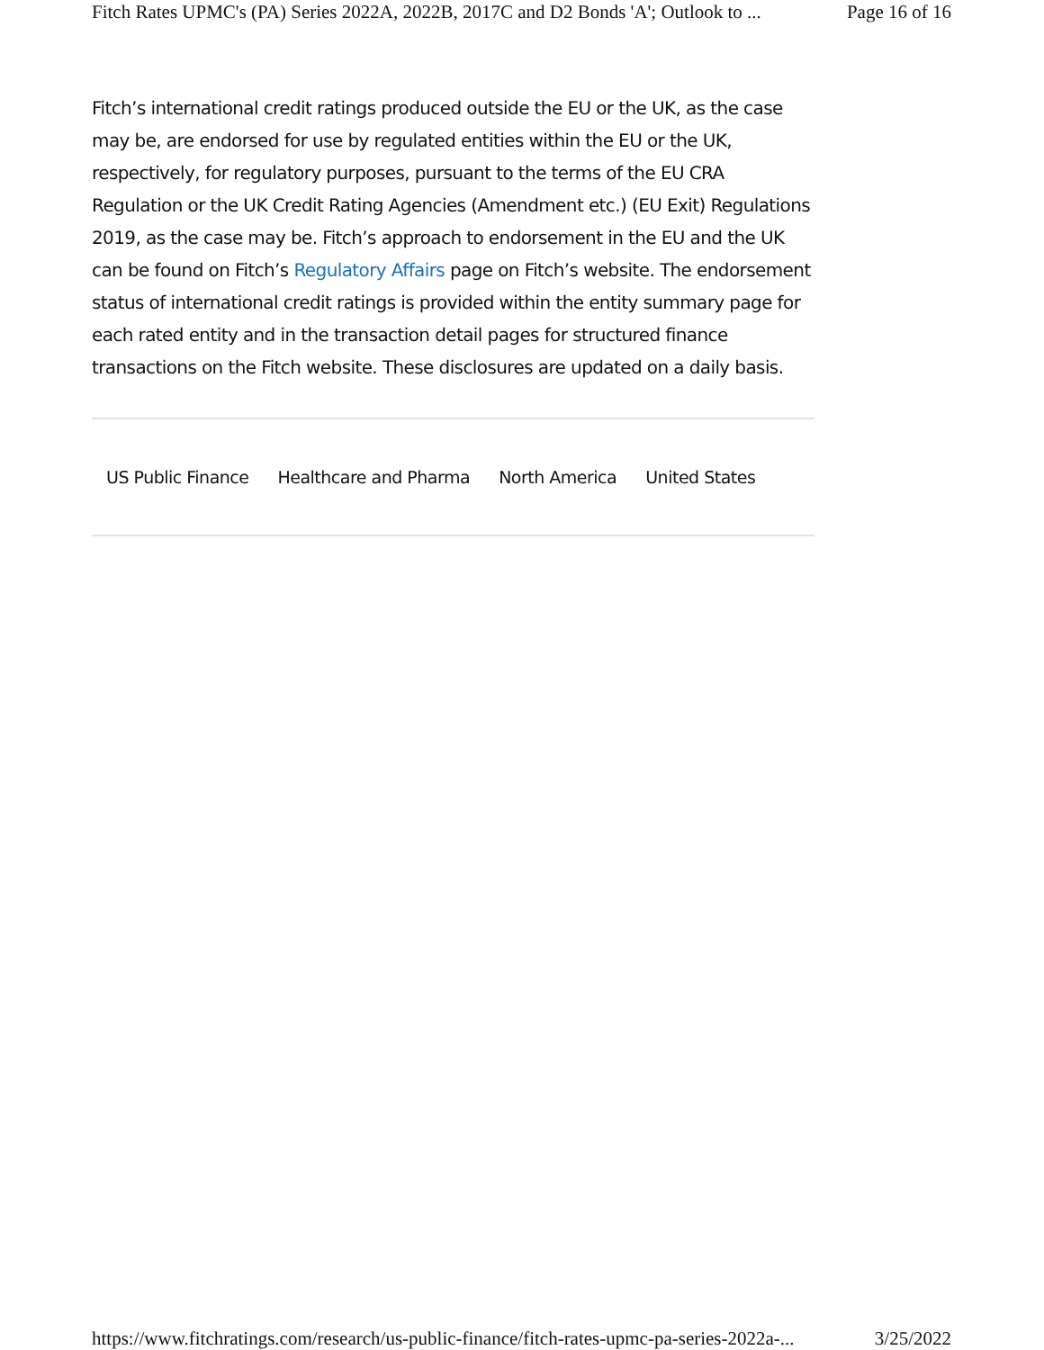Fitch Rates UPMC's (PA) Series 2022A, 2022B, 2017C and D2 Bonds 'A'; Outlook to ... Page 16 of 16
Fitch’s international credit ratings produced outside the EU or the UK, as the case may be, are endorsed for use by regulated entities within the EU or the UK, respectively, for regulatory purposes, pursuant to the terms of the EU CRA Regulation or the UK Credit Rating Agencies (Amendment etc.) (EU Exit) Regulations 2019, as the case may be. Fitch’s approach to endorsement in the EU and the UK can be found on Fitch’s Regulatory Affairs page on Fitch’s website. The endorsement status of international credit ratings is provided within the entity summary page for each rated entity and in the transaction detail pages for structured finance transactions on the Fitch website. These disclosures are updated on a daily basis.
US Public Finance Healthcare and Pharma North America United States
https://www.fitchratings.com/research/us-public-finance/fitch-rates-upmc-pa-series-2022a-... 3/25/2022